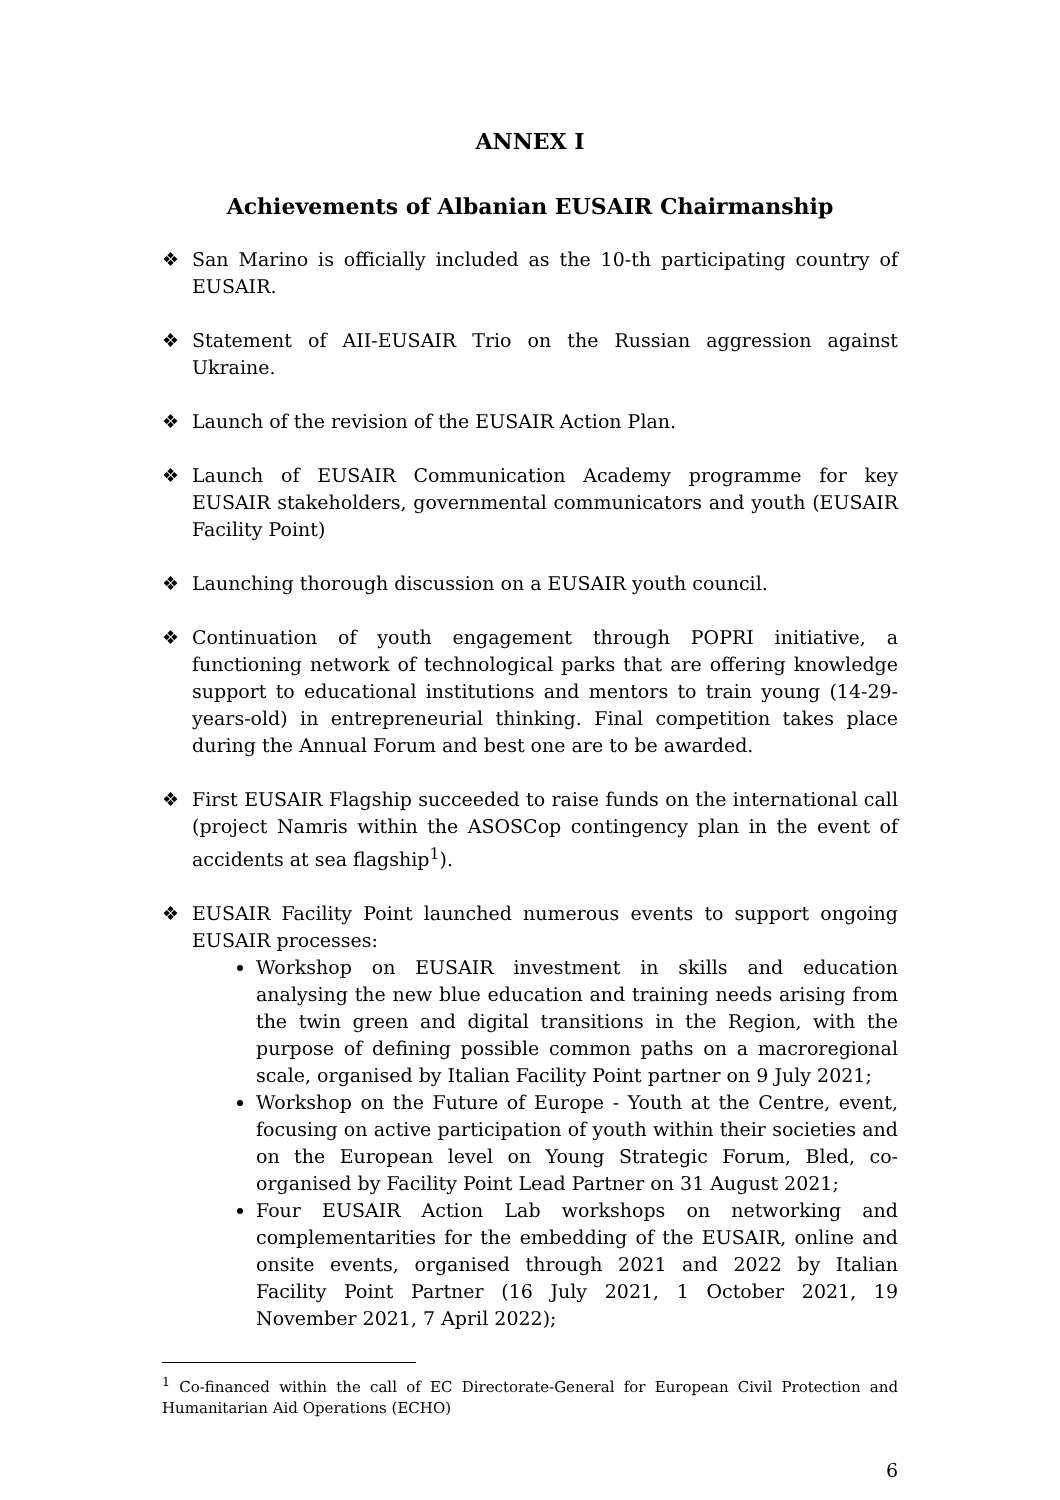ANNEX I
Achievements of Albanian EUSAIR Chairmanship
❖ San Marino is officially included as the 10-th participating country of EUSAIR.
❖ Statement of AII-EUSAIR Trio on the Russian aggression against Ukraine.
❖ Launch of the revision of the EUSAIR Action Plan.
❖ Launch of EUSAIR Communication Academy programme for key EUSAIR stakeholders, governmental communicators and youth (EUSAIR Facility Point)
❖ Launching thorough discussion on a EUSAIR youth council.
❖ Continuation of youth engagement through POPRI initiative, a functioning network of technological parks that are offering knowledge support to educational institutions and mentors to train young (14-29-years-old) in entrepreneurial thinking. Final competition takes place during the Annual Forum and best one are to be awarded.
❖ First EUSAIR Flagship succeeded to raise funds on the international call (project Namris within the ASOSCop contingency plan in the event of accidents at sea flagship<sup>1</sup>).
❖ EUSAIR Facility Point launched numerous events to support ongoing EUSAIR processes:
Workshop on EUSAIR investment in skills and education analysing the new blue education and training needs arising from the twin green and digital transitions in the Region, with the purpose of defining possible common paths on a macroregional scale, organised by Italian Facility Point partner on 9 July 2021;
Workshop on the Future of Europe - Youth at the Centre, event, focusing on active participation of youth within their societies and on the European level on Young Strategic Forum, Bled, co-organised by Facility Point Lead Partner on 31 August 2021;
Four EUSAIR Action Lab workshops on networking and complementarities for the embedding of the EUSAIR, online and onsite events, organised through 2021 and 2022 by Italian Facility Point Partner (16 July 2021, 1 October 2021, 19 November 2021, 7 April 2022);
<sup>1</sup> Co-financed within the call of EC Directorate-General for European Civil Protection and Humanitarian Aid Operations (ECHO)
6